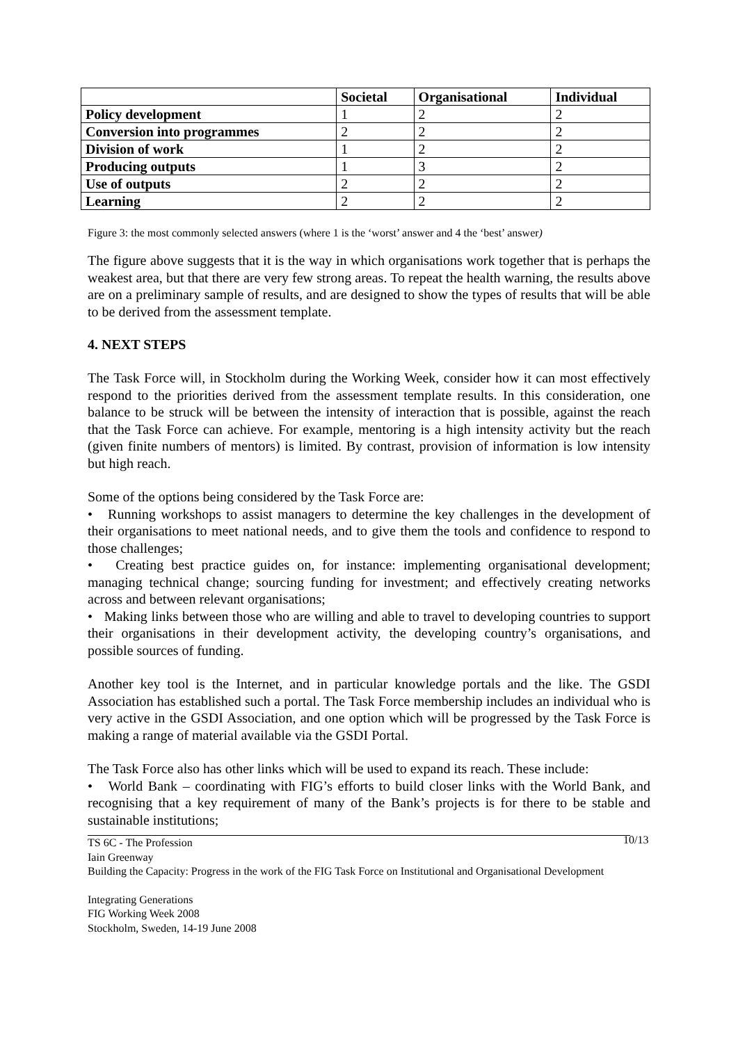| | Societal | Organisational | Individual |
| --- | --- | --- | --- |
| Policy development | 1 | 2 | 2 |
| Conversion into programmes | 2 | 2 | 2 |
| Division of work | 1 | 2 | 2 |
| Producing outputs | 1 | 3 | 2 |
| Use of outputs | 2 | 2 | 2 |
| Learning | 2 | 2 | 2 |
Figure 3: the most commonly selected answers (where 1 is the ‘worst’ answer and 4 the ‘best’ answer)
The figure above suggests that it is the way in which organisations work together that is perhaps the weakest area, but that there are very few strong areas. To repeat the health warning, the results above are on a preliminary sample of results, and are designed to show the types of results that will be able to be derived from the assessment template.
4. NEXT STEPS
The Task Force will, in Stockholm during the Working Week, consider how it can most effectively respond to the priorities derived from the assessment template results. In this consideration, one balance to be struck will be between the intensity of interaction that is possible, against the reach that the Task Force can achieve. For example, mentoring is a high intensity activity but the reach (given finite numbers of mentors) is limited. By contrast, provision of information is low intensity but high reach.
Some of the options being considered by the Task Force are:
• Running workshops to assist managers to determine the key challenges in the development of their organisations to meet national needs, and to give them the tools and confidence to respond to those challenges;
• Creating best practice guides on, for instance: implementing organisational development; managing technical change; sourcing funding for investment; and effectively creating networks across and between relevant organisations;
• Making links between those who are willing and able to travel to developing countries to support their organisations in their development activity, the developing country’s organisations, and possible sources of funding.
Another key tool is the Internet, and in particular knowledge portals and the like. The GSDI Association has established such a portal. The Task Force membership includes an individual who is very active in the GSDI Association, and one option which will be progressed by the Task Force is making a range of material available via the GSDI Portal.
The Task Force also has other links which will be used to expand its reach. These include:
• World Bank – coordinating with FIG’s efforts to build closer links with the World Bank, and recognising that a key requirement of many of the Bank’s projects is for there to be stable and sustainable institutions;
TS 6C - The Profession
Iain Greenway
Building the Capacity: Progress in the work of the FIG Task Force on Institutional and Organisational Development
10/13
Integrating Generations
FIG Working Week 2008
Stockholm, Sweden, 14-19 June 2008